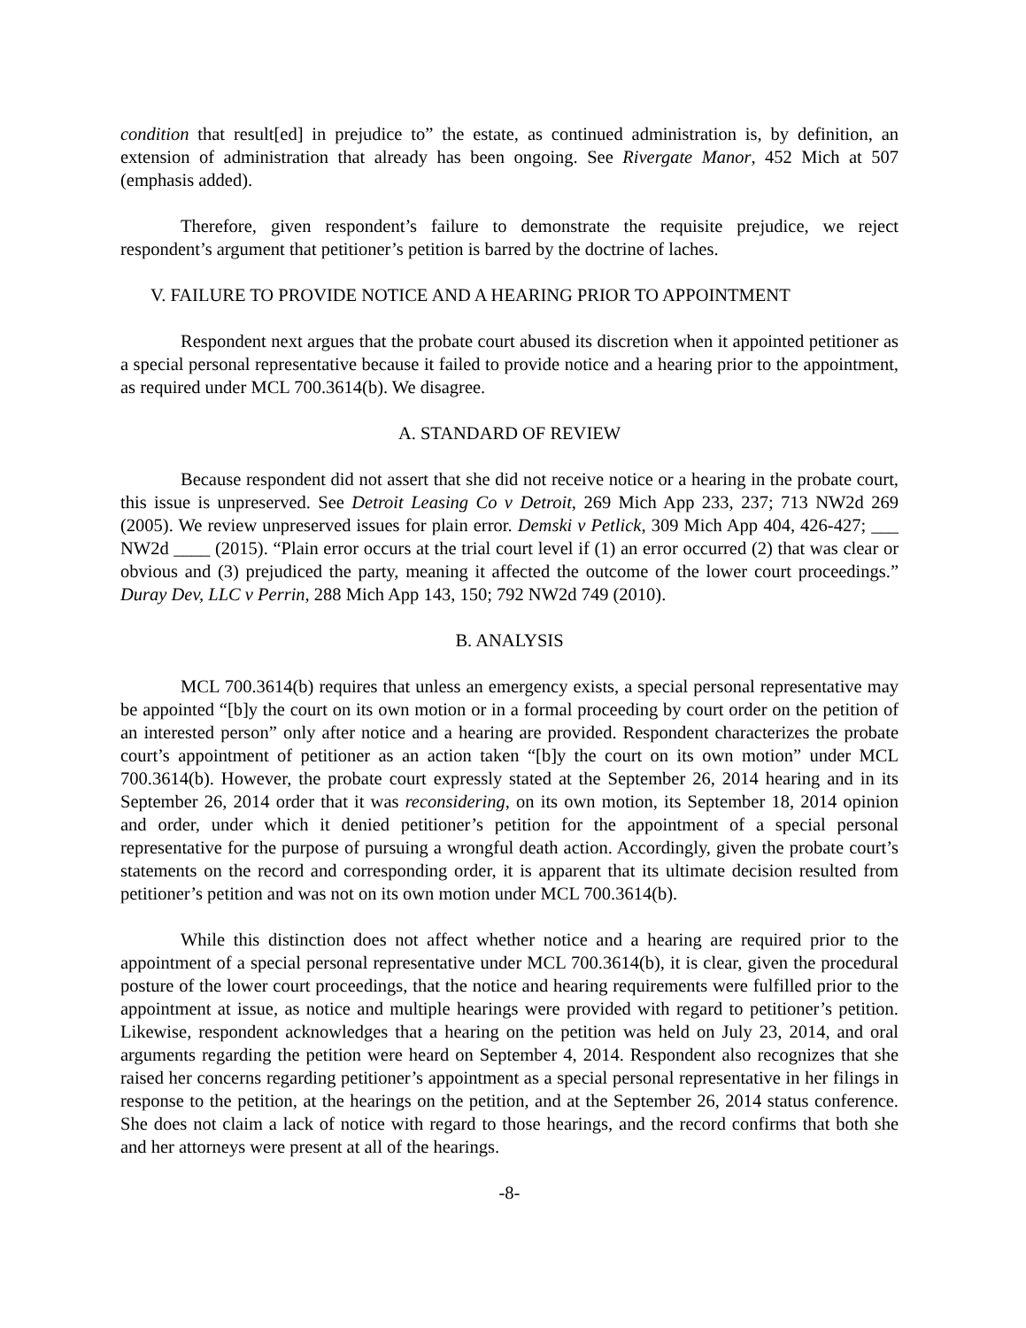condition that result[ed] in prejudice to” the estate, as continued administration is, by definition, an extension of administration that already has been ongoing. See Rivergate Manor, 452 Mich at 507 (emphasis added).
Therefore, given respondent’s failure to demonstrate the requisite prejudice, we reject respondent’s argument that petitioner’s petition is barred by the doctrine of laches.
V. FAILURE TO PROVIDE NOTICE AND A HEARING PRIOR TO APPOINTMENT
Respondent next argues that the probate court abused its discretion when it appointed petitioner as a special personal representative because it failed to provide notice and a hearing prior to the appointment, as required under MCL 700.3614(b). We disagree.
A. STANDARD OF REVIEW
Because respondent did not assert that she did not receive notice or a hearing in the probate court, this issue is unpreserved. See Detroit Leasing Co v Detroit, 269 Mich App 233, 237; 713 NW2d 269 (2005). We review unpreserved issues for plain error. Demski v Petlick, 309 Mich App 404, 426-427; ___ NW2d ____ (2015). “Plain error occurs at the trial court level if (1) an error occurred (2) that was clear or obvious and (3) prejudiced the party, meaning it affected the outcome of the lower court proceedings.” Duray Dev, LLC v Perrin, 288 Mich App 143, 150; 792 NW2d 749 (2010).
B. ANALYSIS
MCL 700.3614(b) requires that unless an emergency exists, a special personal representative may be appointed “[b]y the court on its own motion or in a formal proceeding by court order on the petition of an interested person” only after notice and a hearing are provided. Respondent characterizes the probate court’s appointment of petitioner as an action taken “[b]y the court on its own motion” under MCL 700.3614(b). However, the probate court expressly stated at the September 26, 2014 hearing and in its September 26, 2014 order that it was reconsidering, on its own motion, its September 18, 2014 opinion and order, under which it denied petitioner’s petition for the appointment of a special personal representative for the purpose of pursuing a wrongful death action. Accordingly, given the probate court’s statements on the record and corresponding order, it is apparent that its ultimate decision resulted from petitioner’s petition and was not on its own motion under MCL 700.3614(b).
While this distinction does not affect whether notice and a hearing are required prior to the appointment of a special personal representative under MCL 700.3614(b), it is clear, given the procedural posture of the lower court proceedings, that the notice and hearing requirements were fulfilled prior to the appointment at issue, as notice and multiple hearings were provided with regard to petitioner’s petition. Likewise, respondent acknowledges that a hearing on the petition was held on July 23, 2014, and oral arguments regarding the petition were heard on September 4, 2014. Respondent also recognizes that she raised her concerns regarding petitioner’s appointment as a special personal representative in her filings in response to the petition, at the hearings on the petition, and at the September 26, 2014 status conference. She does not claim a lack of notice with regard to those hearings, and the record confirms that both she and her attorneys were present at all of the hearings.
-8-